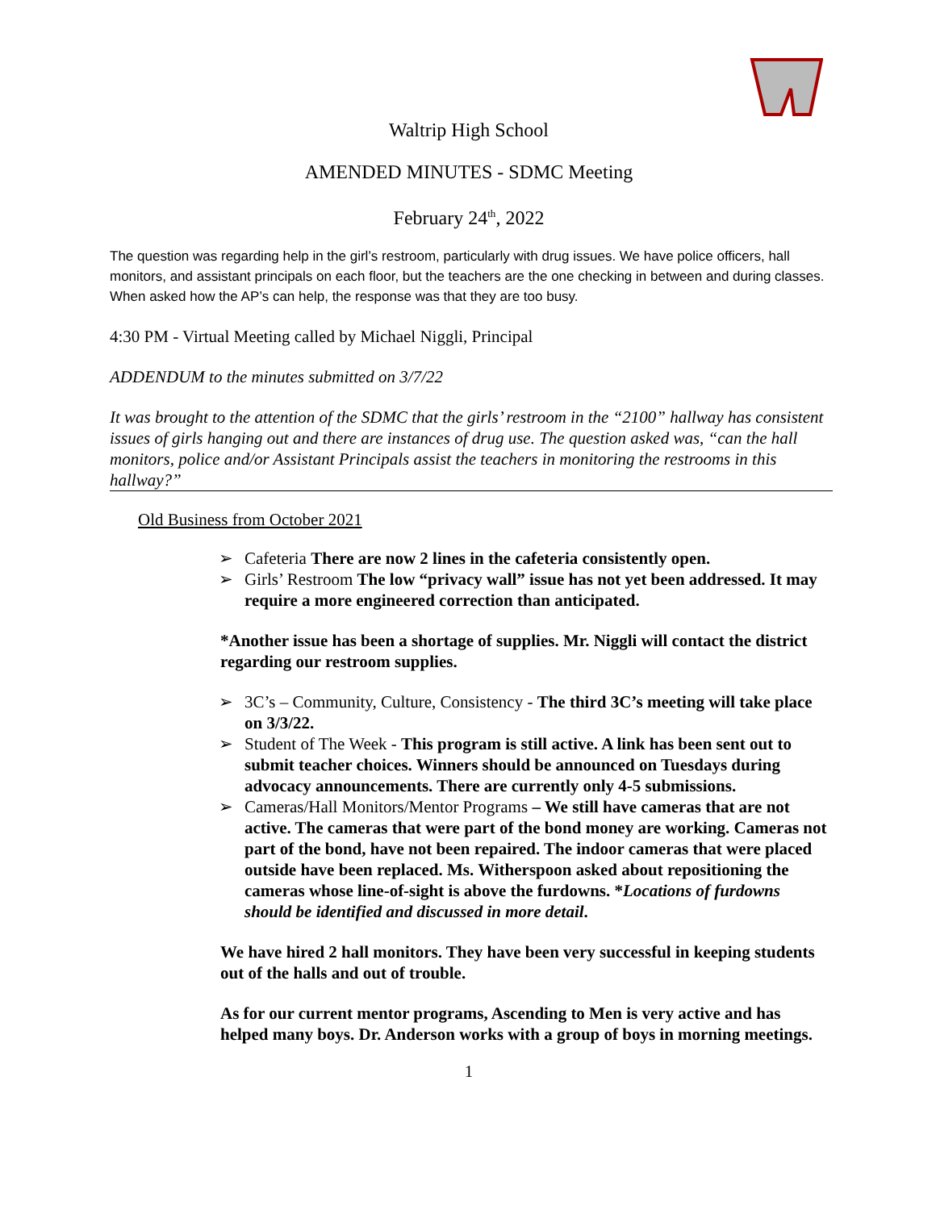Waltrip High School
AMENDED MINUTES - SDMC Meeting
February 24<sup>th</sup>, 2022
The question was regarding help in the girl’s restroom, particularly with drug issues. We have police officers, hall monitors, and assistant principals on each floor, but the teachers are the one checking in between and during classes. When asked how the AP’s can help, the response was that they are too busy.
4:30 PM - Virtual Meeting called by Michael Niggli, Principal
ADDENDUM to the minutes submitted on 3/7/22
It was brought to the attention of the SDMC that the girls’ restroom in the “2100” hallway has consistent issues of girls hanging out and there are instances of drug use. The question asked was, “can the hall monitors, police and/or Assistant Principals assist the teachers in monitoring the restrooms in this hallway?”
Old Business from October 2021
➢ Cafeteria There are now 2 lines in the cafeteria consistently open.
➢ Girls’ Restroom The low “privacy wall” issue has not yet been addressed. It may require a more engineered correction than anticipated.
*Another issue has been a shortage of supplies. Mr. Niggli will contact the district regarding our restroom supplies.
➢ 3C’s – Community, Culture, Consistency - The third 3C’s meeting will take place on 3/3/22.
➢ Student of The Week - This program is still active. A link has been sent out to submit teacher choices. Winners should be announced on Tuesdays during advocacy announcements. There are currently only 4-5 submissions.
➢ Cameras/Hall Monitors/Mentor Programs – We still have cameras that are not active. The cameras that were part of the bond money are working. Cameras not part of the bond, have not been repaired. The indoor cameras that were placed outside have been replaced. Ms. Witherspoon asked about repositioning the cameras whose line-of-sight is above the furdowns. *Locations of furdowns should be identified and discussed in more detail.
We have hired 2 hall monitors. They have been very successful in keeping students out of the halls and out of trouble.
As for our current mentor programs, Ascending to Men is very active and has helped many boys. Dr. Anderson works with a group of boys in morning meetings.
1